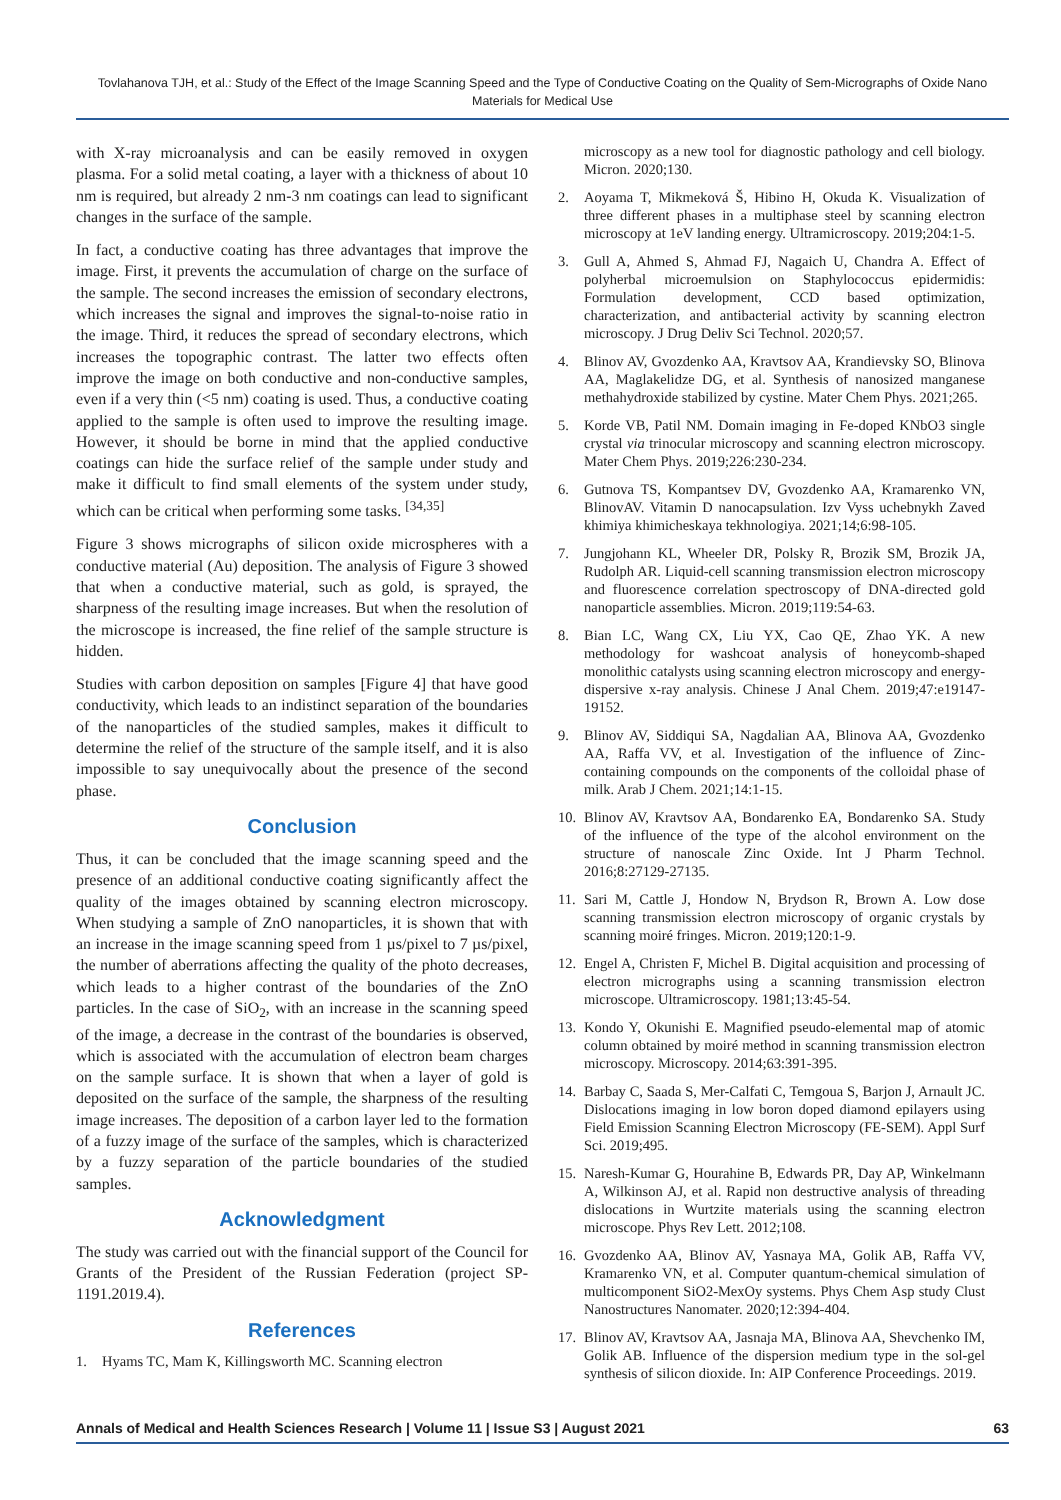Tovlahanova TJH, et al.: Study of the Effect of the Image Scanning Speed and the Type of Conductive Coating on the Quality of Sem-Micrographs of Oxide Nano Materials for Medical Use
with X-ray microanalysis and can be easily removed in oxygen plasma. For a solid metal coating, a layer with a thickness of about 10 nm is required, but already 2 nm-3 nm coatings can lead to significant changes in the surface of the sample.
In fact, a conductive coating has three advantages that improve the image. First, it prevents the accumulation of charge on the surface of the sample. The second increases the emission of secondary electrons, which increases the signal and improves the signal-to-noise ratio in the image. Third, it reduces the spread of secondary electrons, which increases the topographic contrast. The latter two effects often improve the image on both conductive and non-conductive samples, even if a very thin (<5 nm) coating is used. Thus, a conductive coating applied to the sample is often used to improve the resulting image. However, it should be borne in mind that the applied conductive coatings can hide the surface relief of the sample under study and make it difficult to find small elements of the system under study, which can be critical when performing some tasks. <sup>[34,35]</sup>
Figure 3 shows micrographs of silicon oxide microspheres with a conductive material (Au) deposition. The analysis of Figure 3 showed that when a conductive material, such as gold, is sprayed, the sharpness of the resulting image increases. But when the resolution of the microscope is increased, the fine relief of the sample structure is hidden.
Studies with carbon deposition on samples [Figure 4] that have good conductivity, which leads to an indistinct separation of the boundaries of the nanoparticles of the studied samples, makes it difficult to determine the relief of the structure of the sample itself, and it is also impossible to say unequivocally about the presence of the second phase.
Conclusion
Thus, it can be concluded that the image scanning speed and the presence of an additional conductive coating significantly affect the quality of the images obtained by scanning electron microscopy. When studying a sample of ZnO nanoparticles, it is shown that with an increase in the image scanning speed from 1 µs/pixel to 7 µs/pixel, the number of aberrations affecting the quality of the photo decreases, which leads to a higher contrast of the boundaries of the ZnO particles. In the case of SiO<sub>2</sub>, with an increase in the scanning speed of the image, a decrease in the contrast of the boundaries is observed, which is associated with the accumulation of electron beam charges on the sample surface. It is shown that when a layer of gold is deposited on the surface of the sample, the sharpness of the resulting image increases. The deposition of a carbon layer led to the formation of a fuzzy image of the surface of the samples, which is characterized by a fuzzy separation of the particle boundaries of the studied samples.
Acknowledgment
The study was carried out with the financial support of the Council for Grants of the President of the Russian Federation (project SP-1191.2019.4).
References
1. Hyams TC, Mam K, Killingsworth MC. Scanning electron
microscopy as a new tool for diagnostic pathology and cell biology. Micron. 2020;130.
2. Aoyama T, Mikmeková Š, Hibino H, Okuda K. Visualization of three different phases in a multiphase steel by scanning electron microscopy at 1eV landing energy. Ultramicroscopy. 2019;204:1-5.
3. Gull A, Ahmed S, Ahmad FJ, Nagaich U, Chandra A. Effect of polyherbal microemulsion on Staphylococcus epidermidis: Formulation development, CCD based optimization, characterization, and antibacterial activity by scanning electron microscopy. J Drug Deliv Sci Technol. 2020;57.
4. Blinov AV, Gvozdenko AA, Kravtsov AA, Krandievsky SO, Blinova AA, Maglakelidze DG, et al. Synthesis of nanosized manganese methahydroxide stabilized by cystine. Mater Chem Phys. 2021;265.
5. Korde VB, Patil NM. Domain imaging in Fe-doped KNbO3 single crystal via trinocular microscopy and scanning electron microscopy. Mater Chem Phys. 2019;226:230-234.
6. Gutnova TS, Kompantsev DV, Gvozdenko AA, Kramarenko VN, BlinovAV. Vitamin D nanocapsulation. Izv Vyss uchebnykh Zaved khimiya khimicheskaya tekhnologiya. 2021;14;6:98-105.
7. Jungjohann KL, Wheeler DR, Polsky R, Brozik SM, Brozik JA, Rudolph AR. Liquid-cell scanning transmission electron microscopy and fluorescence correlation spectroscopy of DNA-directed gold nanoparticle assemblies. Micron. 2019;119:54-63.
8. Bian LC, Wang CX, Liu YX, Cao QE, Zhao YK. A new methodology for washcoat analysis of honeycomb-shaped monolithic catalysts using scanning electron microscopy and energy-dispersive x-ray analysis. Chinese J Anal Chem. 2019;47:e19147-19152.
9. Blinov AV, Siddiqui SA, Nagdalian AA, Blinova AA, Gvozdenko AA, Raffa VV, et al. Investigation of the influence of Zinc-containing compounds on the components of the colloidal phase of milk. Arab J Chem. 2021;14:1-15.
10. Blinov AV, Kravtsov AA, Bondarenko EA, Bondarenko SA. Study of the influence of the type of the alcohol environment on the structure of nanoscale Zinc Oxide. Int J Pharm Technol. 2016;8:27129-27135.
11. Sari M, Cattle J, Hondow N, Brydson R, Brown A. Low dose scanning transmission electron microscopy of organic crystals by scanning moiré fringes. Micron. 2019;120:1-9.
12. Engel A, Christen F, Michel B. Digital acquisition and processing of electron micrographs using a scanning transmission electron microscope. Ultramicroscopy. 1981;13:45-54.
13. Kondo Y, Okunishi E. Magnified pseudo-elemental map of atomic column obtained by moiré method in scanning transmission electron microscopy. Microscopy. 2014;63:391-395.
14. Barbay C, Saada S, Mer-Calfati C, Temgoua S, Barjon J, Arnault JC. Dislocations imaging in low boron doped diamond epilayers using Field Emission Scanning Electron Microscopy (FE-SEM). Appl Surf Sci. 2019;495.
15. Naresh-Kumar G, Hourahine B, Edwards PR, Day AP, Winkelmann A, Wilkinson AJ, et al. Rapid non destructive analysis of threading dislocations in Wurtzite materials using the scanning electron microscope. Phys Rev Lett. 2012;108.
16. Gvozdenko AA, Blinov AV, Yasnaya MA, Golik AB, Raffa VV, Kramarenko VN, et al. Computer quantum-chemical simulation of multicomponent SiO2-MexOy systems. Phys Chem Asp study Clust Nanostructures Nanomater. 2020;12:394-404.
17. Blinov AV, Kravtsov AA, Jasnaja MA, Blinova AA, Shevchenko IM, Golik AB. Influence of the dispersion medium type in the sol-gel synthesis of silicon dioxide. In: AIP Conference Proceedings. 2019.
Annals of Medical and Health Sciences Research | Volume 11 | Issue S3 | August 2021 63